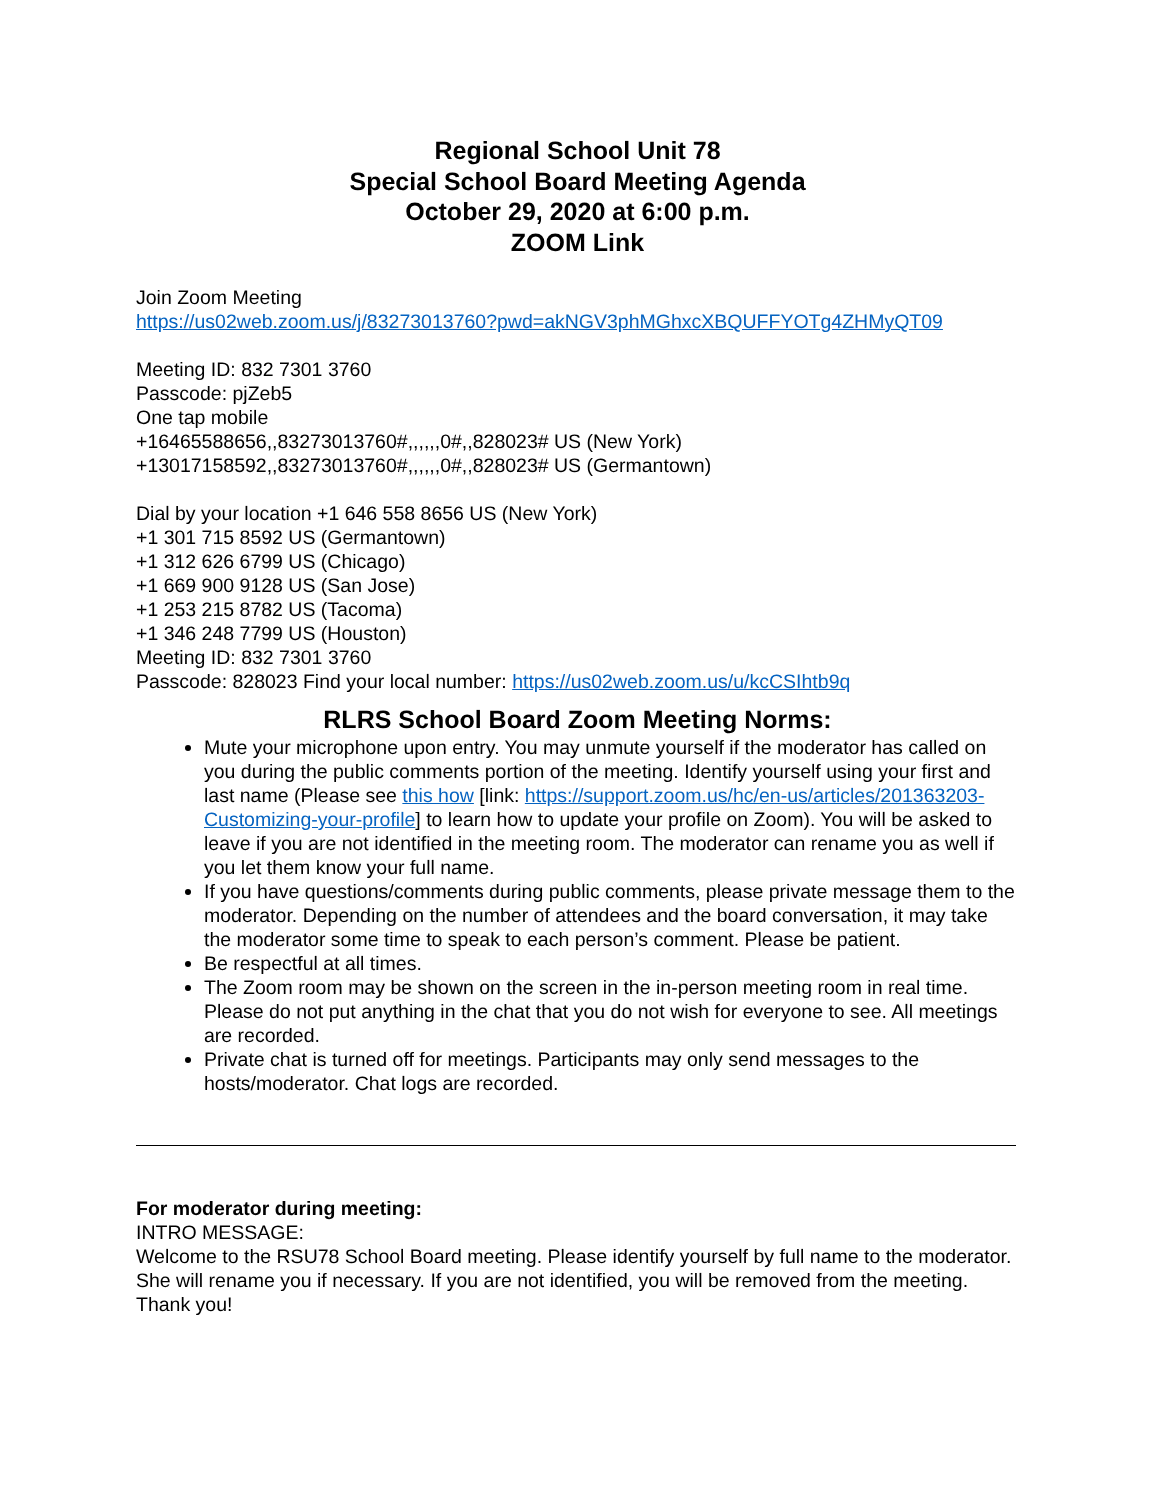Regional School Unit 78
Special School Board Meeting Agenda
October 29, 2020 at 6:00 p.m.
ZOOM Link
Join Zoom Meeting
https://us02web.zoom.us/j/83273013760?pwd=akNGV3phMGhxcXBQUFFYOTg4ZHMyQT09
Meeting ID: 832 7301 3760
Passcode: pjZeb5
One tap mobile
+16465588656,,83273013760#,,,,,,0#,,828023# US (New York)
+13017158592,,83273013760#,,,,,,0#,,828023# US (Germantown)
Dial by your location +1 646 558 8656 US (New York)
+1 301 715 8592 US (Germantown)
+1 312 626 6799 US (Chicago)
+1 669 900 9128 US (San Jose)
+1 253 215 8782 US (Tacoma)
+1 346 248 7799 US (Houston)
Meeting ID: 832 7301 3760
Passcode: 828023 Find your local number: https://us02web.zoom.us/u/kcCSIhtb9q
RLRS School Board Zoom Meeting Norms:
Mute your microphone upon entry. You may unmute yourself if the moderator has called on you during the public comments portion of the meeting. Identify yourself using your first and last name (Please see this how [link: https://support.zoom.us/hc/en-us/articles/201363203-Customizing-your-profile] to learn how to update your profile on Zoom). You will be asked to leave if you are not identified in the meeting room. The moderator can rename you as well if you let them know your full name.
If you have questions/comments during public comments, please private message them to the moderator. Depending on the number of attendees and the board conversation, it may take the moderator some time to speak to each person’s comment. Please be patient.
Be respectful at all times.
The Zoom room may be shown on the screen in the in-person meeting room in real time. Please do not put anything in the chat that you do not wish for everyone to see. All meetings are recorded.
Private chat is turned off for meetings. Participants may only send messages to the hosts/moderator. Chat logs are recorded.
For moderator during meeting:
INTRO MESSAGE:
Welcome to the RSU78 School Board meeting. Please identify yourself by full name to the moderator. She will rename you if necessary. If you are not identified, you will be removed from the meeting. Thank you!